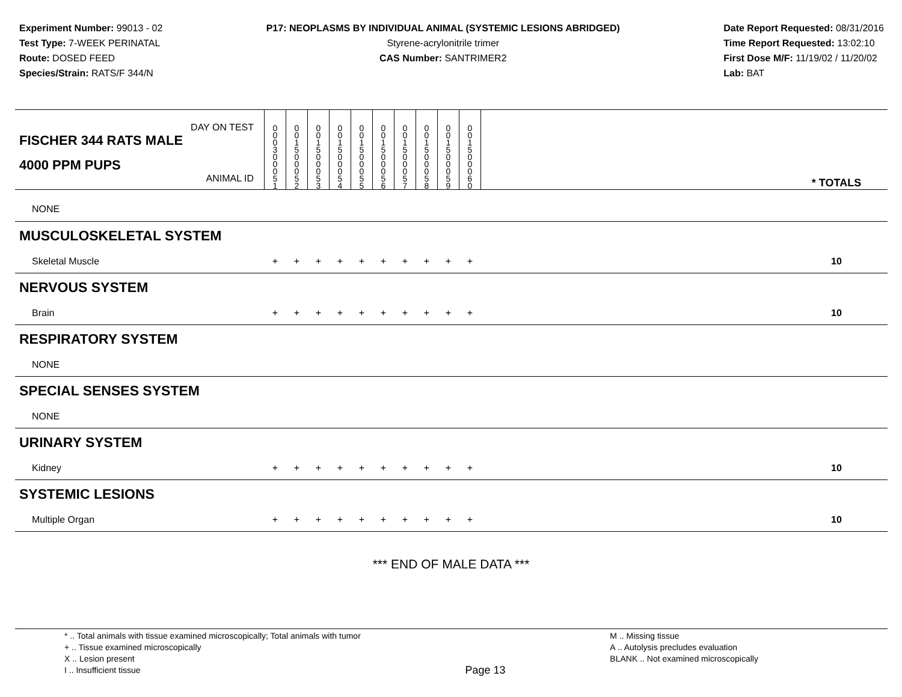Experiment Number: 99013 - 02
Test Type: 7-WEEK PERINATAL
Route: DOSED FEED
Species/Strain: RATS/F 344/N
P17: NEOPLASMS BY INDIVIDUAL ANIMAL (SYSTEMIC LESIONS ABRIDGED)
Styrene-acrylonitrile trimer
CAS Number: SANTRIMER2
Date Report Requested: 08/31/2016
Time Report Requested: 13:02:10
First Dose M/F: 11/19/02 / 11/20/02
Lab: BAT
| DAY ON TEST FISCHER 344 RATS MALE | 0 0 0 3 | 0 0 1 5 | 0 0 1 5 | 0 0 1 5 | 0 0 1 5 | 0 0 1 5 | 0 0 1 5 | 0 0 1 5 | 0 0 1 5 | 0 0 1 5 | | |
| 4000 PPM PUPS ANIMAL ID | 0 0 0 5 1 | 0 0 0 5 2 | 0 0 0 5 3 | 0 0 0 5 4 | 0 0 0 5 5 | 0 0 0 5 6 | 0 0 0 5 7 | 0 0 0 5 8 | 0 0 0 5 9 | 0 0 0 6 0 | | * TOTALS |
| NONE | | | | | | | | | | | | |
| MUSCULOSKELETAL SYSTEM | | | | | | | | | | | | |
| Skeletal Muscle | + | + | + | + | + | + | + | + | + | + | | 10 |
| NERVOUS SYSTEM | | | | | | | | | | | | |
| Brain | + | + | + | + | + | + | + | + | + | + | | 10 |
| RESPIRATORY SYSTEM | | | | | | | | | | | | |
| NONE | | | | | | | | | | | | |
| SPECIAL SENSES SYSTEM | | | | | | | | | | | | |
| NONE | | | | | | | | | | | | |
| URINARY SYSTEM | | | | | | | | | | | | |
| Kidney | + | + | + | + | + | + | + | + | + | + | | 10 |
| SYSTEMIC LESIONS | | | | | | | | | | | | |
| Multiple Organ | + | + | + | + | + | + | + | + | + | + | | 10 |
*** END OF MALE DATA ***
* .. Total animals with tissue examined microscopically; Total animals with tumor
+ .. Tissue examined microscopically
X .. Lesion present
I .. Insufficient tissue
Page 13
M .. Missing tissue
A .. Autolysis precludes evaluation
BLANK .. Not examined microscopically